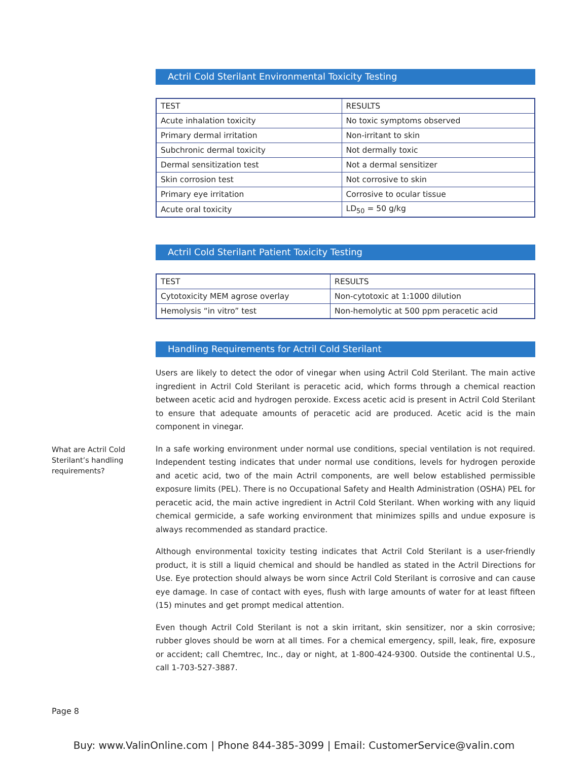Actril Cold Sterilant Environmental Toxicity Testing
| TEST | RESULTS |
| --- | --- |
| Acute inhalation toxicity | No toxic symptoms observed |
| Primary dermal irritation | Non-irritant to skin |
| Subchronic dermal toxicity | Not dermally toxic |
| Dermal sensitization test | Not a dermal sensitizer |
| Skin corrosion test | Not corrosive to skin |
| Primary eye irritation | Corrosive to ocular tissue |
| Acute oral toxicity | LD<sub>50</sub> = 50 g/kg |
Actril Cold Sterilant Patient Toxicity Testing
| TEST | RESULTS |
| --- | --- |
| Cytotoxicity MEM agrose overlay | Non-cytotoxic at 1:1000 dilution |
| Hemolysis “in vitro” test | Non-hemolytic at 500 ppm peracetic acid |
Handling Requirements for Actril Cold Sterilant
Users are likely to detect the odor of vinegar when using Actril Cold Sterilant. The main active ingredient in Actril Cold Sterilant is peracetic acid, which forms through a chemical reaction between acetic acid and hydrogen peroxide. Excess acetic acid is present in Actril Cold Sterilant to ensure that adequate amounts of peracetic acid are produced. Acetic acid is the main component in vinegar.
In a safe working environment under normal use conditions, special ventilation is not required. Independent testing indicates that under normal use conditions, levels for hydrogen peroxide and acetic acid, two of the main Actril components, are well below established permissible exposure limits (PEL). There is no Occupational Safety and Health Administration (OSHA) PEL for peracetic acid, the main active ingredient in Actril Cold Sterilant. When working with any liquid chemical germicide, a safe working environment that minimizes spills and undue exposure is always recommended as standard practice.
Although environmental toxicity testing indicates that Actril Cold Sterilant is a user-friendly product, it is still a liquid chemical and should be handled as stated in the Actril Directions for Use. Eye protection should always be worn since Actril Cold Sterilant is corrosive and can cause eye damage. In case of contact with eyes, flush with large amounts of water for at least fifteen (15) minutes and get prompt medical attention.
Even though Actril Cold Sterilant is not a skin irritant, skin sensitizer, nor a skin corrosive; rubber gloves should be worn at all times. For a chemical emergency, spill, leak, fire, exposure or accident; call Chemtrec, Inc., day or night, at 1-800-424-9300. Outside the continental U.S., call 1-703-527-3887.
What are Actril Cold Sterilant’s handling requirements?
Page 8
Buy: www.ValinOnline.com | Phone 844-385-3099 | Email: CustomerService@valin.com